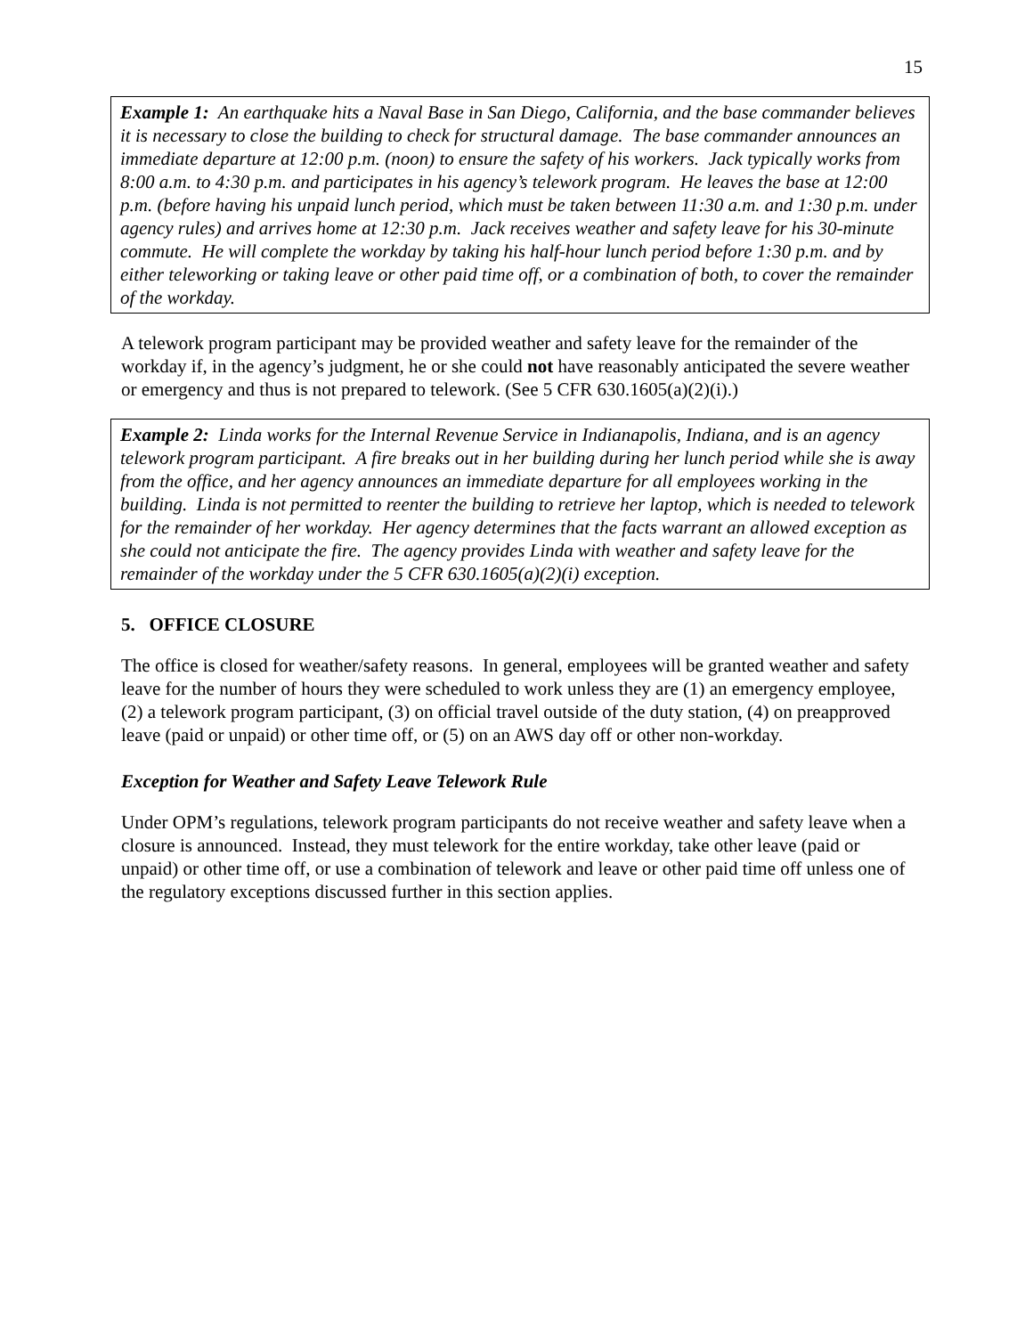15
Example 1: An earthquake hits a Naval Base in San Diego, California, and the base commander believes it is necessary to close the building to check for structural damage. The base commander announces an immediate departure at 12:00 p.m. (noon) to ensure the safety of his workers. Jack typically works from 8:00 a.m. to 4:30 p.m. and participates in his agency’s telework program. He leaves the base at 12:00 p.m. (before having his unpaid lunch period, which must be taken between 11:30 a.m. and 1:30 p.m. under agency rules) and arrives home at 12:30 p.m. Jack receives weather and safety leave for his 30-minute commute. He will complete the workday by taking his half-hour lunch period before 1:30 p.m. and by either teleworking or taking leave or other paid time off, or a combination of both, to cover the remainder of the workday.
A telework program participant may be provided weather and safety leave for the remainder of the workday if, in the agency’s judgment, he or she could not have reasonably anticipated the severe weather or emergency and thus is not prepared to telework. (See 5 CFR 630.1605(a)(2)(i).)
Example 2: Linda works for the Internal Revenue Service in Indianapolis, Indiana, and is an agency telework program participant. A fire breaks out in her building during her lunch period while she is away from the office, and her agency announces an immediate departure for all employees working in the building. Linda is not permitted to reenter the building to retrieve her laptop, which is needed to telework for the remainder of her workday. Her agency determines that the facts warrant an allowed exception as she could not anticipate the fire. The agency provides Linda with weather and safety leave for the remainder of the workday under the 5 CFR 630.1605(a)(2)(i) exception.
5. OFFICE CLOSURE
The office is closed for weather/safety reasons. In general, employees will be granted weather and safety leave for the number of hours they were scheduled to work unless they are (1) an emergency employee, (2) a telework program participant, (3) on official travel outside of the duty station, (4) on preapproved leave (paid or unpaid) or other time off, or (5) on an AWS day off or other non-workday.
Exception for Weather and Safety Leave Telework Rule
Under OPM’s regulations, telework program participants do not receive weather and safety leave when a closure is announced. Instead, they must telework for the entire workday, take other leave (paid or unpaid) or other time off, or use a combination of telework and leave or other paid time off unless one of the regulatory exceptions discussed further in this section applies.